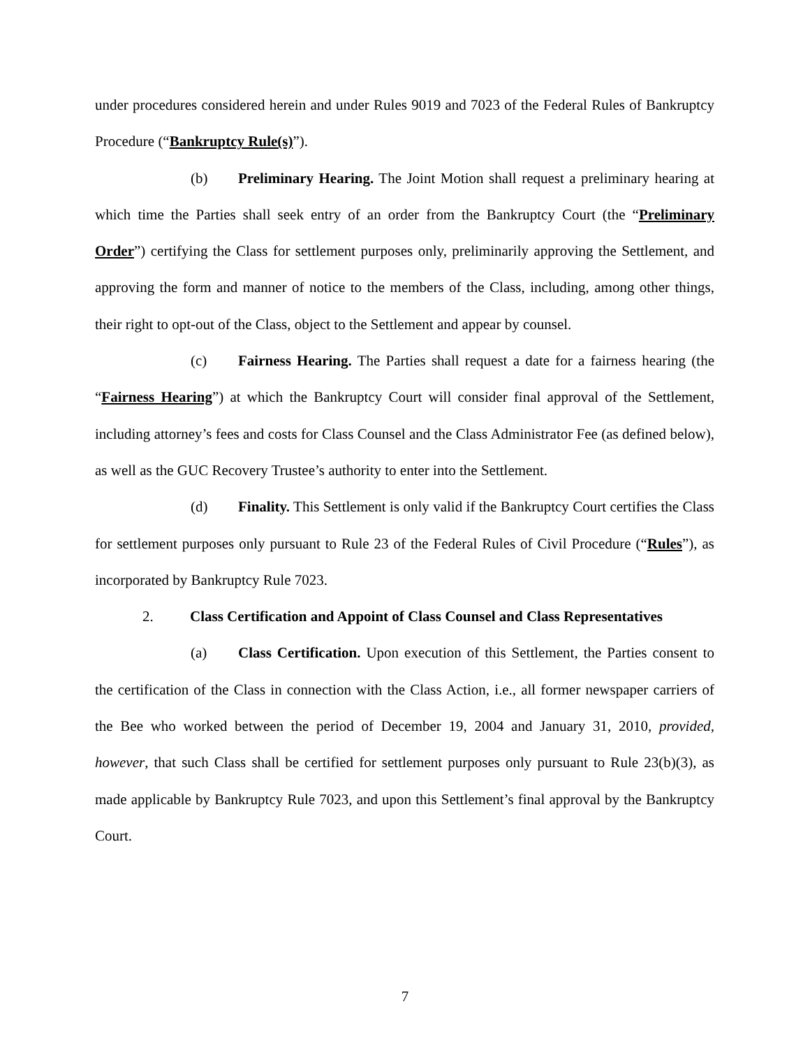under procedures considered herein and under Rules 9019 and 7023 of the Federal Rules of Bankruptcy Procedure (“Bankruptcy Rule(s)”).
(b) Preliminary Hearing. The Joint Motion shall request a preliminary hearing at which time the Parties shall seek entry of an order from the Bankruptcy Court (the “Preliminary Order”) certifying the Class for settlement purposes only, preliminarily approving the Settlement, and approving the form and manner of notice to the members of the Class, including, among other things, their right to opt-out of the Class, object to the Settlement and appear by counsel.
(c) Fairness Hearing. The Parties shall request a date for a fairness hearing (the “Fairness Hearing”) at which the Bankruptcy Court will consider final approval of the Settlement, including attorney’s fees and costs for Class Counsel and the Class Administrator Fee (as defined below), as well as the GUC Recovery Trustee’s authority to enter into the Settlement.
(d) Finality. This Settlement is only valid if the Bankruptcy Court certifies the Class for settlement purposes only pursuant to Rule 23 of the Federal Rules of Civil Procedure (“Rules”), as incorporated by Bankruptcy Rule 7023.
2. Class Certification and Appoint of Class Counsel and Class Representatives
(a) Class Certification. Upon execution of this Settlement, the Parties consent to the certification of the Class in connection with the Class Action, i.e., all former newspaper carriers of the Bee who worked between the period of December 19, 2004 and January 31, 2010, provided, however, that such Class shall be certified for settlement purposes only pursuant to Rule 23(b)(3), as made applicable by Bankruptcy Rule 7023, and upon this Settlement’s final approval by the Bankruptcy Court.
7